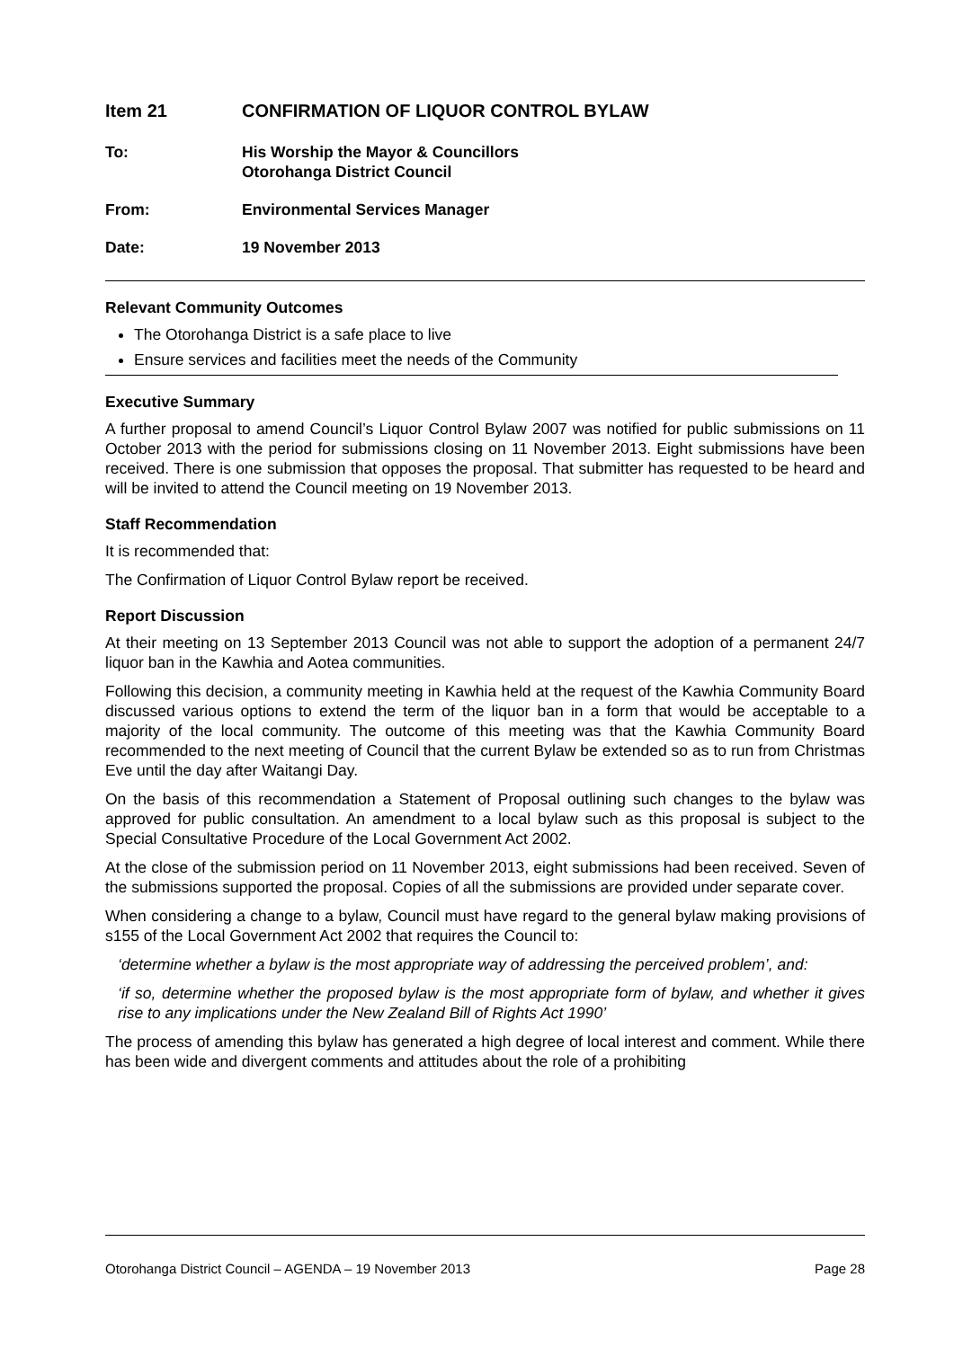Item 21 CONFIRMATION OF LIQUOR CONTROL BYLAW
To: His Worship the Mayor & Councillors
Otorohanga District Council
From: Environmental Services Manager
Date: 19 November 2013
Relevant Community Outcomes
The Otorohanga District is a safe place to live
Ensure services and facilities meet the needs of the Community
Executive Summary
A further proposal to amend Council’s Liquor Control Bylaw 2007 was notified for public submissions on 11 October 2013 with the period for submissions closing on 11 November 2013. Eight submissions have been received. There is one submission that opposes the proposal. That submitter has requested to be heard and will be invited to attend the Council meeting on 19 November 2013.
Staff Recommendation
It is recommended that:
The Confirmation of Liquor Control Bylaw report be received.
Report Discussion
At their meeting on 13 September 2013 Council was not able to support the adoption of a permanent 24/7 liquor ban in the Kawhia and Aotea communities.
Following this decision, a community meeting in Kawhia held at the request of the Kawhia Community Board discussed various options to extend the term of the liquor ban in a form that would be acceptable to a majority of the local community. The outcome of this meeting was that the Kawhia Community Board recommended to the next meeting of Council that the current Bylaw be extended so as to run from Christmas Eve until the day after Waitangi Day.
On the basis of this recommendation a Statement of Proposal outlining such changes to the bylaw was approved for public consultation. An amendment to a local bylaw such as this proposal is subject to the Special Consultative Procedure of the Local Government Act 2002.
At the close of the submission period on 11 November 2013, eight submissions had been received. Seven of the submissions supported the proposal. Copies of all the submissions are provided under separate cover.
When considering a change to a bylaw, Council must have regard to the general bylaw making provisions of s155 of the Local Government Act 2002 that requires the Council to:
‘determine whether a bylaw is the most appropriate way of addressing the perceived problem’, and:
‘if so, determine whether the proposed bylaw is the most appropriate form of bylaw, and whether it gives rise to any implications under the New Zealand Bill of Rights Act 1990’
The process of amending this bylaw has generated a high degree of local interest and comment. While there has been wide and divergent comments and attitudes about the role of a prohibiting
Otorohanga District Council – AGENDA – 19 November 2013 Page 28